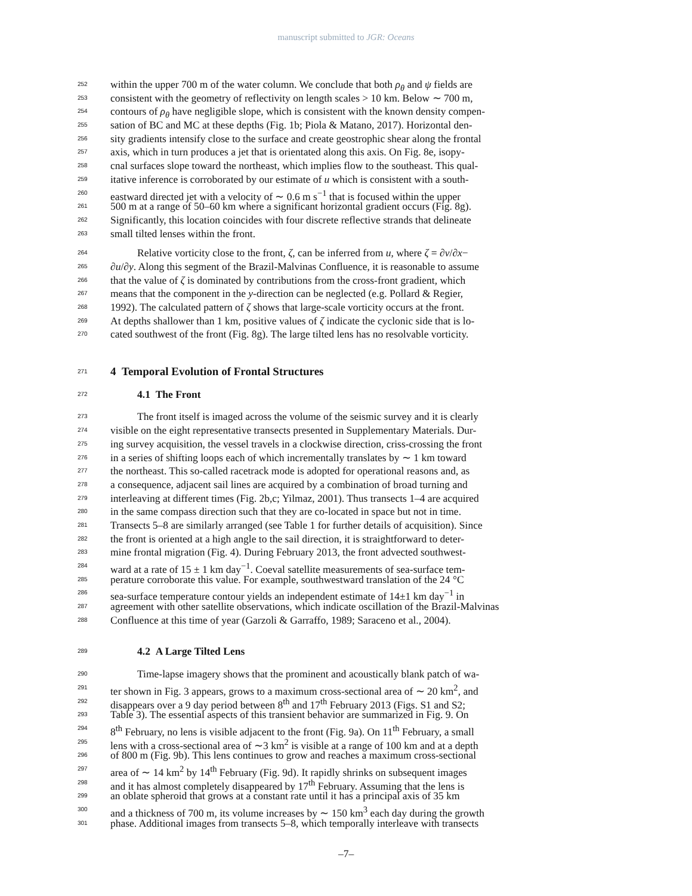manuscript submitted to JGR: Oceans
252 within the upper 700 m of the water column. We conclude that both ρ<sub>θ</sub> and ψ fields are
253 consistent with the geometry of reflectivity on length scales > 10 km. Below ∼ 700 m,
254 contours of ρ<sub>θ</sub> have negligible slope, which is consistent with the known density compen-
255 sation of BC and MC at these depths (Fig. 1b; Piola & Matano, 2017). Horizontal den-
256 sity gradients intensify close to the surface and create geostrophic shear along the frontal
257 axis, which in turn produces a jet that is orientated along this axis. On Fig. 8e, isopy-
258 cnal surfaces slope toward the northeast, which implies flow to the southeast. This qual-
259 itative inference is corroborated by our estimate of u which is consistent with a south-
260 eastward directed jet with a velocity of ∼ 0.6 m s<sup>−1</sup> that is focused within the upper
261 500 m at a range of 50–60 km where a significant horizontal gradient occurs (Fig. 8g).
262 Significantly, this location coincides with four discrete reflective strands that delineate
263 small tilted lenses within the front.
264 Relative vorticity close to the front, ζ, can be inferred from u, where ζ = ∂v/∂x−
265 ∂u/∂y. Along this segment of the Brazil-Malvinas Confluence, it is reasonable to assume
266 that the value of ζ is dominated by contributions from the cross-front gradient, which
267 means that the component in the y-direction can be neglected (e.g. Pollard & Regier,
268 1992). The calculated pattern of ζ shows that large-scale vorticity occurs at the front.
269 At depths shallower than 1 km, positive values of ζ indicate the cyclonic side that is lo-
270 cated southwest of the front (Fig. 8g). The large tilted lens has no resolvable vorticity.
271
4 Temporal Evolution of Frontal Structures
272
4.1 The Front
273 The front itself is imaged across the volume of the seismic survey and it is clearly
274 visible on the eight representative transects presented in Supplementary Materials. Dur-
275 ing survey acquisition, the vessel travels in a clockwise direction, criss-crossing the front
276 in a series of shifting loops each of which incrementally translates by ∼ 1 km toward
277 the northeast. This so-called racetrack mode is adopted for operational reasons and, as
278 a consequence, adjacent sail lines are acquired by a combination of broad turning and
279 interleaving at different times (Fig. 2b,c; Yilmaz, 2001). Thus transects 1–4 are acquired
280 in the same compass direction such that they are co-located in space but not in time.
281 Transects 5–8 are similarly arranged (see Table 1 for further details of acquisition). Since
282 the front is oriented at a high angle to the sail direction, it is straightforward to deter-
283 mine frontal migration (Fig. 4). During February 2013, the front advected southwest-
284 ward at a rate of 15 ± 1 km day<sup>−1</sup>. Coeval satellite measurements of sea-surface tem-
285 perature corroborate this value. For example, southwestward translation of the 24 °C
286 sea-surface temperature contour yields an independent estimate of 14±1 km day<sup>−1</sup> in
287 agreement with other satellite observations, which indicate oscillation of the Brazil-Malvinas
288 Confluence at this time of year (Garzoli & Garraffo, 1989; Saraceno et al., 2004).
289
4.2 A Large Tilted Lens
290 Time-lapse imagery shows that the prominent and acoustically blank patch of wa-
291 ter shown in Fig. 3 appears, grows to a maximum cross-sectional area of ∼ 20 km<sup>2</sup>, and
292 disappears over a 9 day period between 8<sup>th</sup> and 17<sup>th</sup> February 2013 (Figs. S1 and S2;
293 Table 3). The essential aspects of this transient behavior are summarized in Fig. 9. On
294 8<sup>th</sup> February, no lens is visible adjacent to the front (Fig. 9a). On 11<sup>th</sup> February, a small
295 lens with a cross-sectional area of ∼3 km<sup>2</sup> is visible at a range of 100 km and at a depth
296 of 800 m (Fig. 9b). This lens continues to grow and reaches a maximum cross-sectional
297 area of ∼ 14 km<sup>2</sup> by 14<sup>th</sup> February (Fig. 9d). It rapidly shrinks on subsequent images
298 and it has almost completely disappeared by 17<sup>th</sup> February. Assuming that the lens is
299 an oblate spheroid that grows at a constant rate until it has a principal axis of 35 km
300 and a thickness of 700 m, its volume increases by ∼ 150 km<sup>3</sup> each day during the growth
301 phase. Additional images from transects 5–8, which temporally interleave with transects
–7–